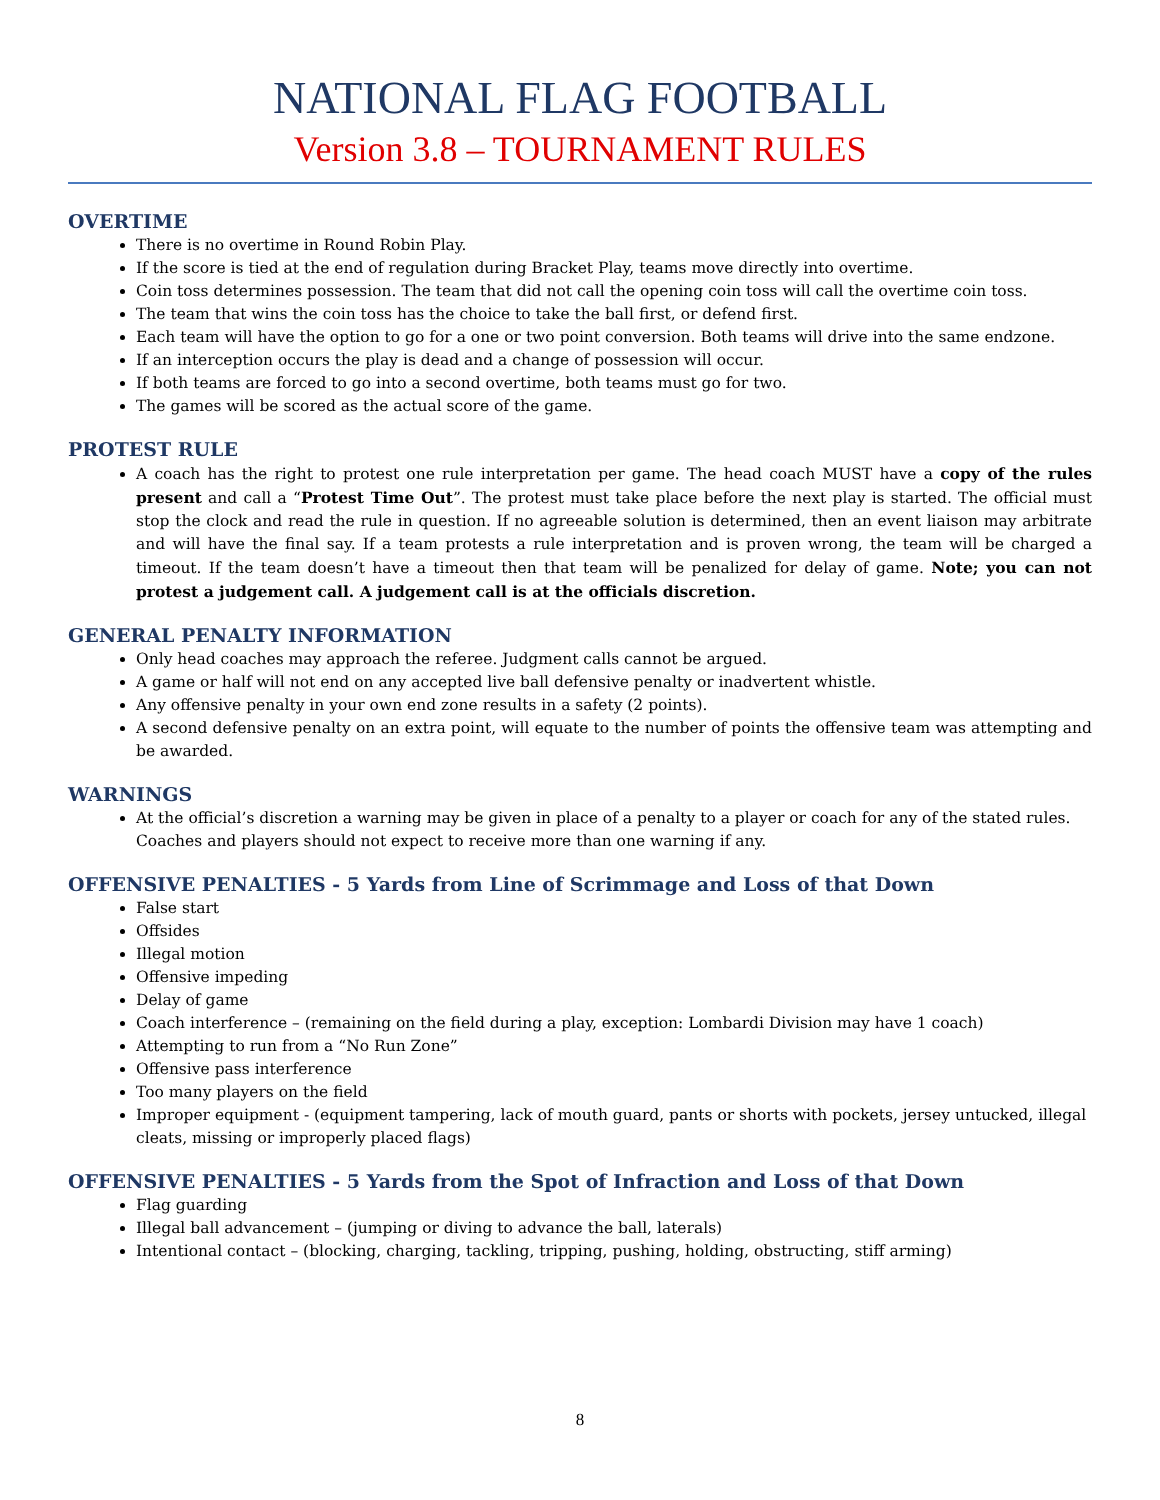NATIONAL FLAG FOOTBALL
Version 3.8 – TOURNAMENT RULES
OVERTIME
There is no overtime in Round Robin Play.
If the score is tied at the end of regulation during Bracket Play, teams move directly into overtime.
Coin toss determines possession. The team that did not call the opening coin toss will call the overtime coin toss.
The team that wins the coin toss has the choice to take the ball first, or defend first.
Each team will have the option to go for a one or two point conversion. Both teams will drive into the same endzone.
If an interception occurs the play is dead and a change of possession will occur.
If both teams are forced to go into a second overtime, both teams must go for two.
The games will be scored as the actual score of the game.
PROTEST RULE
A coach has the right to protest one rule interpretation per game. The head coach MUST have a copy of the rules present and call a “Protest Time Out”. The protest must take place before the next play is started. The official must stop the clock and read the rule in question. If no agreeable solution is determined, then an event liaison may arbitrate and will have the final say. If a team protests a rule interpretation and is proven wrong, the team will be charged a timeout. If the team doesn’t have a timeout then that team will be penalized for delay of game. Note; you can not protest a judgement call. A judgement call is at the officials discretion.
GENERAL PENALTY INFORMATION
Only head coaches may approach the referee. Judgment calls cannot be argued.
A game or half will not end on any accepted live ball defensive penalty or inadvertent whistle.
Any offensive penalty in your own end zone results in a safety (2 points).
A second defensive penalty on an extra point, will equate to the number of points the offensive team was attempting and be awarded.
WARNINGS
At the official’s discretion a warning may be given in place of a penalty to a player or coach for any of the stated rules. Coaches and players should not expect to receive more than one warning if any.
OFFENSIVE PENALTIES - 5 Yards from Line of Scrimmage and Loss of that Down
False start
Offsides
Illegal motion
Offensive impeding
Delay of game
Coach interference – (remaining on the field during a play, exception: Lombardi Division may have 1 coach)
Attempting to run from a “No Run Zone”
Offensive pass interference
Too many players on the field
Improper equipment - (equipment tampering, lack of mouth guard, pants or shorts with pockets, jersey untucked, illegal cleats, missing or improperly placed flags)
OFFENSIVE PENALTIES - 5 Yards from the Spot of Infraction and Loss of that Down
Flag guarding
Illegal ball advancement – (jumping or diving to advance the ball, laterals)
Intentional contact – (blocking, charging, tackling, tripping, pushing, holding, obstructing, stiff arming)
8